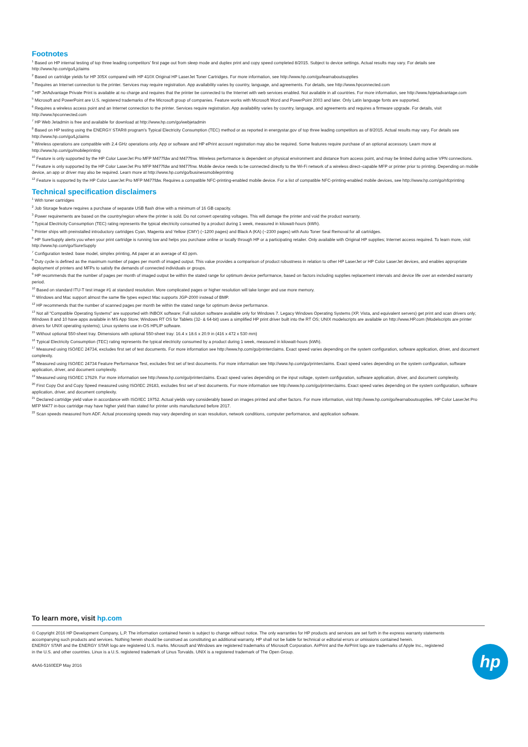Footnotes
<sup>1</sup> Based on HP internal testing of top three leading competitors’ first page out from sleep mode and duplex print and copy speed completed 8/2015. Subject to device settings. Actual results may vary. For details see http://www.hp.com/go/Ljclaims
<sup>2</sup> Based on cartridge yields for HP 305X compared with HP 410X Original HP LaserJet Toner Cartridges. For more information, see http://www.hp.com/go/learnaboutsupplies
<sup>3</sup> Requires an Internet connection to the printer. Services may require registration. App availability varies by country, language, and agreements. For details, see http://www.hpconnected.com
<sup>4</sup> HP JetAdvantage Private Print is available at no charge and requires that the printer be connected to the Internet with web services enabled. Not available in all countries. For more information, see http://www.hpjetadvantage.com
<sup>5</sup> Microsoft and PowerPoint are U.S. registered trademarks of the Microsoft group of companies. Feature works with Microsoft Word and PowerPoint 2003 and later. Only Latin language fonts are supported.
<sup>6</sup> Requires a wireless access point and an Internet connection to the printer. Services require registration. App availability varies by country, language, and agreements and requires a firmware upgrade. For details, visit http://www.hpconnected.com
<sup>7</sup> HP Web Jetadmin is free and available for download at http://www.hp.com/go/webjetadmin
<sup>8</sup> Based on HP testing using the ENERGY STAR® program’s Typical Electricity Consumption (TEC) method or as reported in energystar.gov of top three leading competitors as of 8/2015. Actual results may vary. For details see http://www.hp.com/go/Ljclaims
<sup>9</sup> Wireless operations are compatible with 2.4 GHz operations only. App or software and HP ePrint account registration may also be required. Some features require purchase of an optional accessory. Learn more at http://www.hp.com/go/mobileprinting
<sup>10</sup> Feature is only supported by the HP Color LaserJet Pro MFP M477fdw and M477fnw. Wireless performance is dependent on physical environment and distance from access point, and may be limited during active VPN connections.
<sup>11</sup> Feature is only supported by the HP Color LaserJet Pro MFP M477fdw and M477fnw. Mobile device needs to be connected directly to the Wi-Fi network of a wireless direct–capable MFP or printer prior to printing. Depending on mobile device, an app or driver may also be required. Learn more at http://www.hp.com/go/businessmobileprinting
<sup>12</sup> Feature is supported by the HP Color LaserJet Pro MFP M477fdw. Requires a compatible NFC-printing-enabled mobile device. For a list of compatible NFC-printing-enabled mobile devices, see http://www.hp.com/go/nfcprinting
Technical specification disclaimers
<sup>1</sup> With toner cartridges
<sup>2</sup> Job Storage feature requires a purchase of separate USB flash drive with a minimum of 16 GB capacity.
<sup>3</sup> Power requirements are based on the country/region where the printer is sold. Do not convert operating voltages. This will damage the printer and void the product warranty.
<sup>4</sup> Typical Electricity Consumption (TEC) rating represents the typical electricity consumed by a product during 1 week, measured in kilowatt-hours (kWh).
<sup>5</sup> Printer ships with preinstalled introductory cartridges Cyan, Magenta and Yellow (CMY) (~1200 pages) and Black A (KA) (~2300 pages) with Auto Toner Seal Removal for all cartridges.
<sup>6</sup> HP SureSupply alerts you when your print cartridge is running low and helps you purchase online or locally through HP or a participating retailer. Only available with Original HP supplies; Internet access required. To learn more, visit http://www.hp.com/go/SureSupply
<sup>7</sup> Configuration tested: base model, simplex printing, A4 paper at an average of 43 ppm.
<sup>8</sup> Duty cycle is defined as the maximum number of pages per month of imaged output. This value provides a comparison of product robustness in relation to other HP LaserJet or HP Color LaserJet devices, and enables appropriate deployment of printers and MFPs to satisfy the demands of connected individuals or groups.
<sup>9</sup> HP recommends that the number of pages per month of imaged output be within the stated range for optimum device performance, based on factors including supplies replacement intervals and device life over an extended warranty period.
<sup>10</sup> Based on standard ITU-T test image #1 at standard resolution. More complicated pages or higher resolution will take longer and use more memory.
<sup>11</sup> Windows and Mac support almost the same file types expect Mac supports JGP-2000 instead of BMP.
<sup>12</sup> HP recommends that the number of scanned pages per month be within the stated range for optimum device performance.
<sup>13</sup> Not all "Compatible Operating Systems" are supported with INBOX software; Full solution software available only for Windows 7. Legacy Windows Operating Systems (XP, Vista, and equivalent servers) get print and scan drivers only; Windows 8 and 10 have apps available in MS App Store; Windows RT OS for Tablets (32- & 64-bit) uses a simplified HP print driver built into the RT OS; UNIX modelscripts are available on http://www.HP.com (Modelscripts are printer drivers for UNIX operating systems); Linux systems use in-OS HPLIP software.
<sup>15</sup> Without optional 550-sheet tray. Dimensions with optional 550-sheet tray: 16.4 x 18.6 x 20.9 in (416 x 472 x 530 mm)
<sup>16</sup> Typical Electricity Consumption (TEC) rating represents the typical electricity consumed by a product during 1 week, measured in kilowatt-hours (kWh).
<sup>17</sup> Measured using ISO/IEC 24734, excludes first set of test documents. For more information see http://www.hp.com/go/printerclaims. Exact speed varies depending on the system configuration, software application, driver, and document complexity.
<sup>18</sup> Measured using ISO/IEC 24734 Feature Performance Test, excludes first set of test documents. For more information see http://www.hp.com/go/printerclaims. Exact speed varies depending on the system configuration, software application, driver, and document complexity.
<sup>19</sup> Measured using ISO/IEC 17629. For more information see http://www.hp.com/go/printerclaims. Exact speed varies depending on the input voltage, system configuration, software application, driver, and document complexity.
<sup>20</sup> First Copy Out and Copy Speed measured using ISO/IEC 29183, excludes first set of test documents. For more information see http://www.hp.com/go/printerclaims. Exact speed varies depending on the system configuration, software application, driver, and document complexity.
<sup>21</sup> Declared cartridge yield value in accordance with ISO/IEC 19752. Actual yields vary considerably based on images printed and other factors. For more information, visit http://www.hp.com/go/learnaboutsupplies. HP Color LaserJet Pro MFP M477 in-box cartridge may have higher yield than stated for printer units manufactured before 2017.
<sup>22</sup> Scan speeds measured from ADF. Actual processing speeds may vary depending on scan resolution, network conditions, computer performance, and application software.
To learn more, visit hp.com
© Copyright 2016 HP Development Company, L.P. The information contained herein is subject to change without notice. The only warranties for HP products and services are set forth in the express warranty statements accompanying such products and services. Nothing herein should be construed as constituting an additional warranty. HP shall not be liable for technical or editorial errors or omissions contained herein.
ENERGY STAR and the ENERGY STAR logo are registered U.S. marks. Microsoft and Windows are registered trademarks of Microsoft Corporation. AirPrint and the AirPrint logo are trademarks of Apple Inc., registered in the U.S. and other countries. Linux is a U.S. registered trademark of Linus Torvalds. UNIX is a registered trademark of The Open Group.
4AA6-5160EEP May 2016
hp